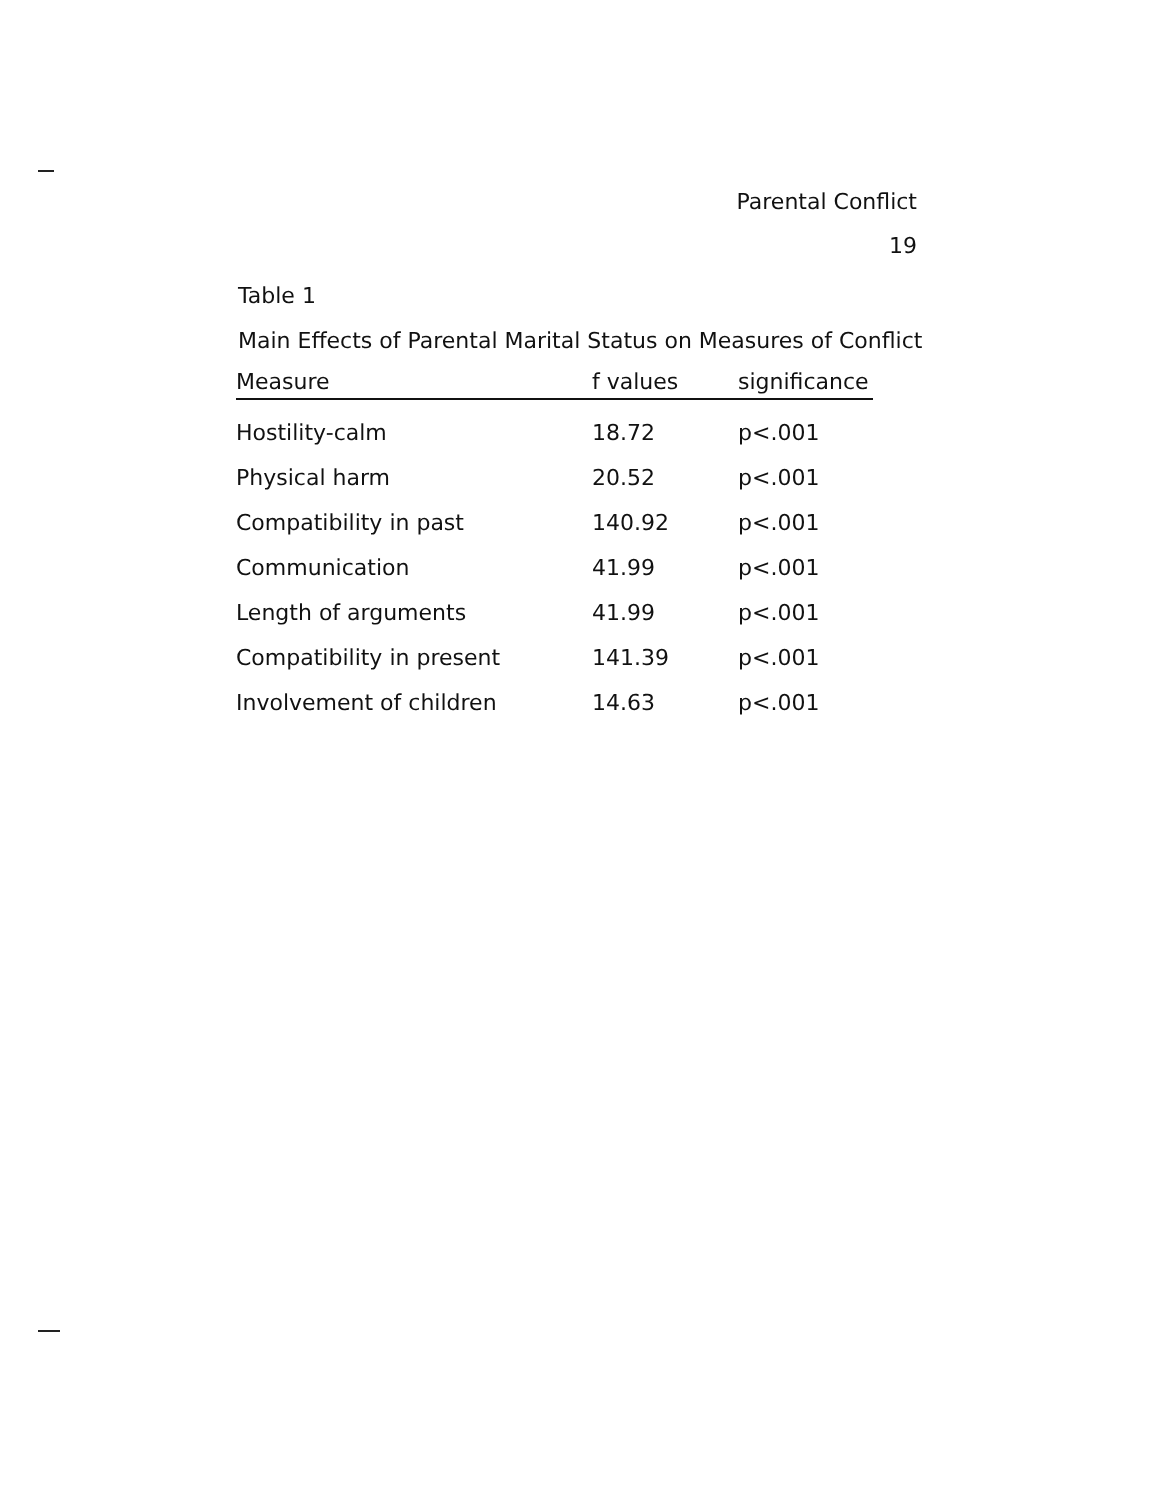Parental Conflict
19
Table 1
Main Effects of Parental Marital Status on Measures of Conflict
| Measure | f values | significance |
| --- | --- | --- |
| Hostility-calm | 18.72 | p<.001 |
| Physical harm | 20.52 | p<.001 |
| Compatibility in past | 140.92 | p<.001 |
| Communication | 41.99 | p<.001 |
| Length of arguments | 41.99 | p<.001 |
| Compatibility in present | 141.39 | p<.001 |
| Involvement of children | 14.63 | p<.001 |